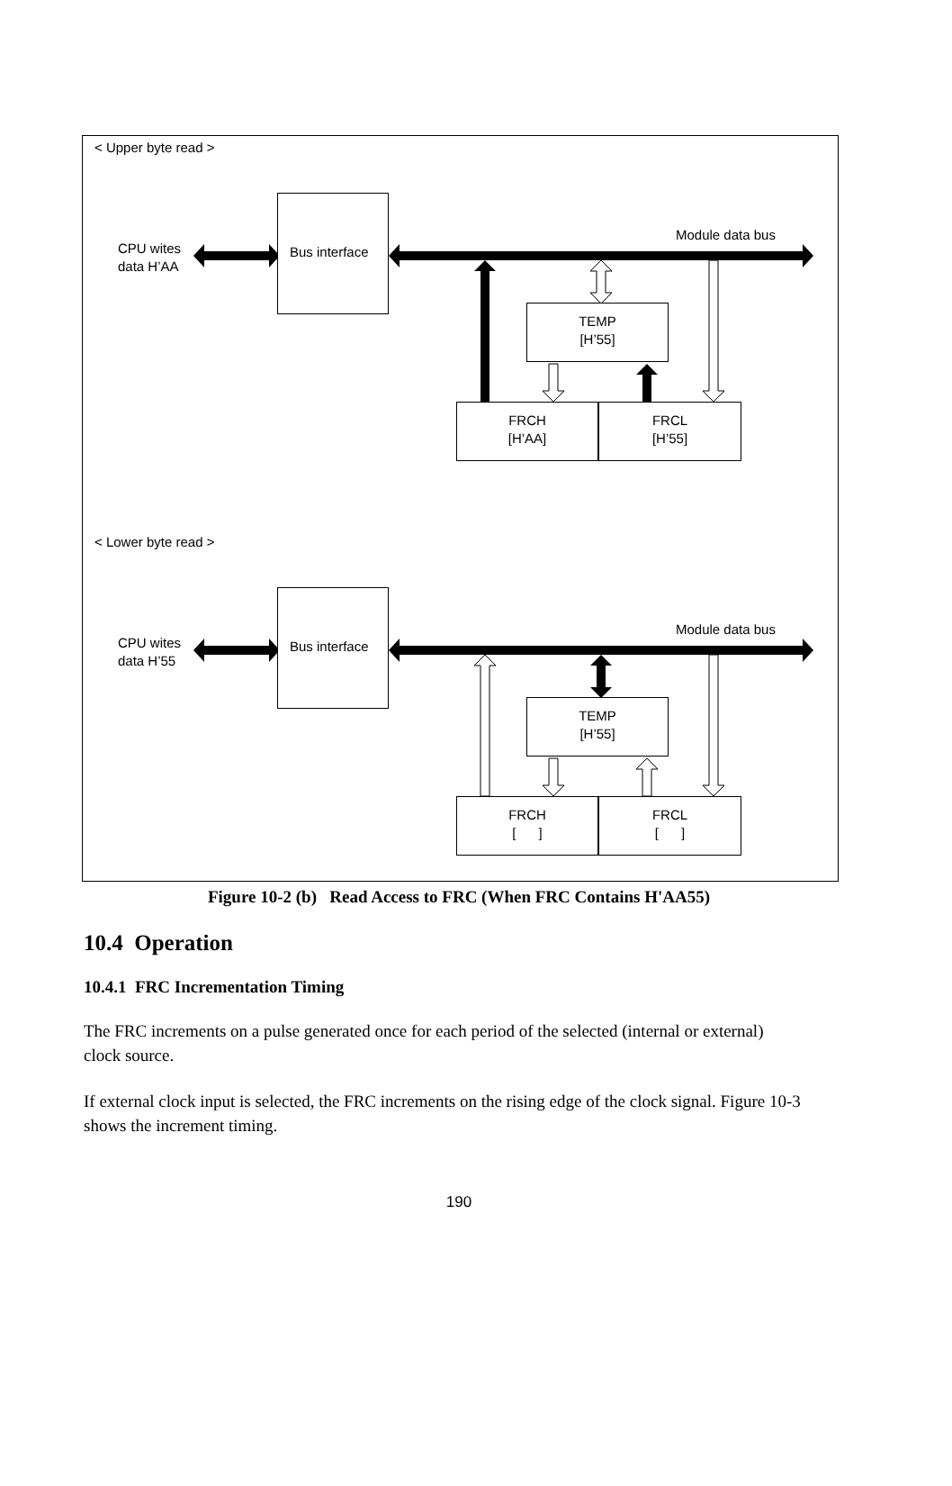< Upper byte read >
CPU wites
data H’AA
Bus interface
Module data bus
TEMP
[H’55]
FRCH
[H’AA]
FRCL
[H’55]
< Lower byte read >
CPU wites
data H’55
Bus interface
Module data bus
TEMP
[H’55]
FRCH
[ ]
FRCL
[ ]
Figure 10-2 (b) Read Access to FRC (When FRC Contains H'AA55)
10.4 Operation
10.4.1 FRC Incrementation Timing
The FRC increments on a pulse generated once for each period of the selected (internal or external) clock source.
If external clock input is selected, the FRC increments on the rising edge of the clock signal. Figure 10-3 shows the increment timing.
190